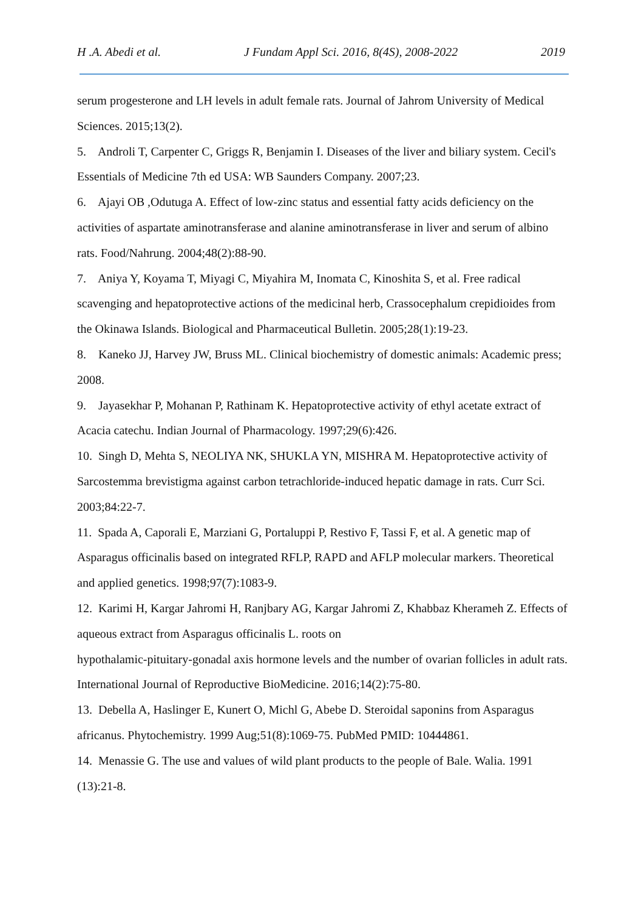H .A. Abedi et al. J Fundam Appl Sci. 2016, 8(4S), 2008-2022 2019
serum progesterone and LH levels in adult female rats. Journal of Jahrom University of Medical Sciences. 2015;13(2).
5. Androli T, Carpenter C, Griggs R, Benjamin I. Diseases of the liver and biliary system. Cecil's Essentials of Medicine 7th ed USA: WB Saunders Company. 2007;23.
6. Ajayi OB ,Odutuga A. Effect of low-zinc status and essential fatty acids deficiency on the activities of aspartate aminotransferase and alanine aminotransferase in liver and serum of albino rats. Food/Nahrung. 2004;48(2):88-90.
7. Aniya Y, Koyama T, Miyagi C, Miyahira M, Inomata C, Kinoshita S, et al. Free radical scavenging and hepatoprotective actions of the medicinal herb, Crassocephalum crepidioides from the Okinawa Islands. Biological and Pharmaceutical Bulletin. 2005;28(1):19-23.
8. Kaneko JJ, Harvey JW, Bruss ML. Clinical biochemistry of domestic animals: Academic press; 2008.
9. Jayasekhar P, Mohanan P, Rathinam K. Hepatoprotective activity of ethyl acetate extract of Acacia catechu. Indian Journal of Pharmacology. 1997;29(6):426.
10. Singh D, Mehta S, NEOLIYA NK, SHUKLA YN, MISHRA M. Hepatoprotective activity of Sarcostemma brevistigma against carbon tetrachloride-induced hepatic damage in rats. Curr Sci. 2003;84:22-7.
11. Spada A, Caporali E, Marziani G, Portaluppi P, Restivo F, Tassi F, et al. A genetic map of Asparagus officinalis based on integrated RFLP, RAPD and AFLP molecular markers. Theoretical and applied genetics. 1998;97(7):1083-9.
12. Karimi H, Kargar Jahromi H, Ranjbary AG, Kargar Jahromi Z, Khabbaz Kherameh Z. Effects of aqueous extract from Asparagus officinalis L. roots on
hypothalamic-pituitary-gonadal axis hormone levels and the number of ovarian follicles in adult rats. International Journal of Reproductive BioMedicine. 2016;14(2):75-80.
13. Debella A, Haslinger E, Kunert O, Michl G, Abebe D. Steroidal saponins from Asparagus africanus. Phytochemistry. 1999 Aug;51(8):1069-75. PubMed PMID: 10444861.
14. Menassie G. The use and values of wild plant products to the people of Bale. Walia. 1991 (13):21-8.